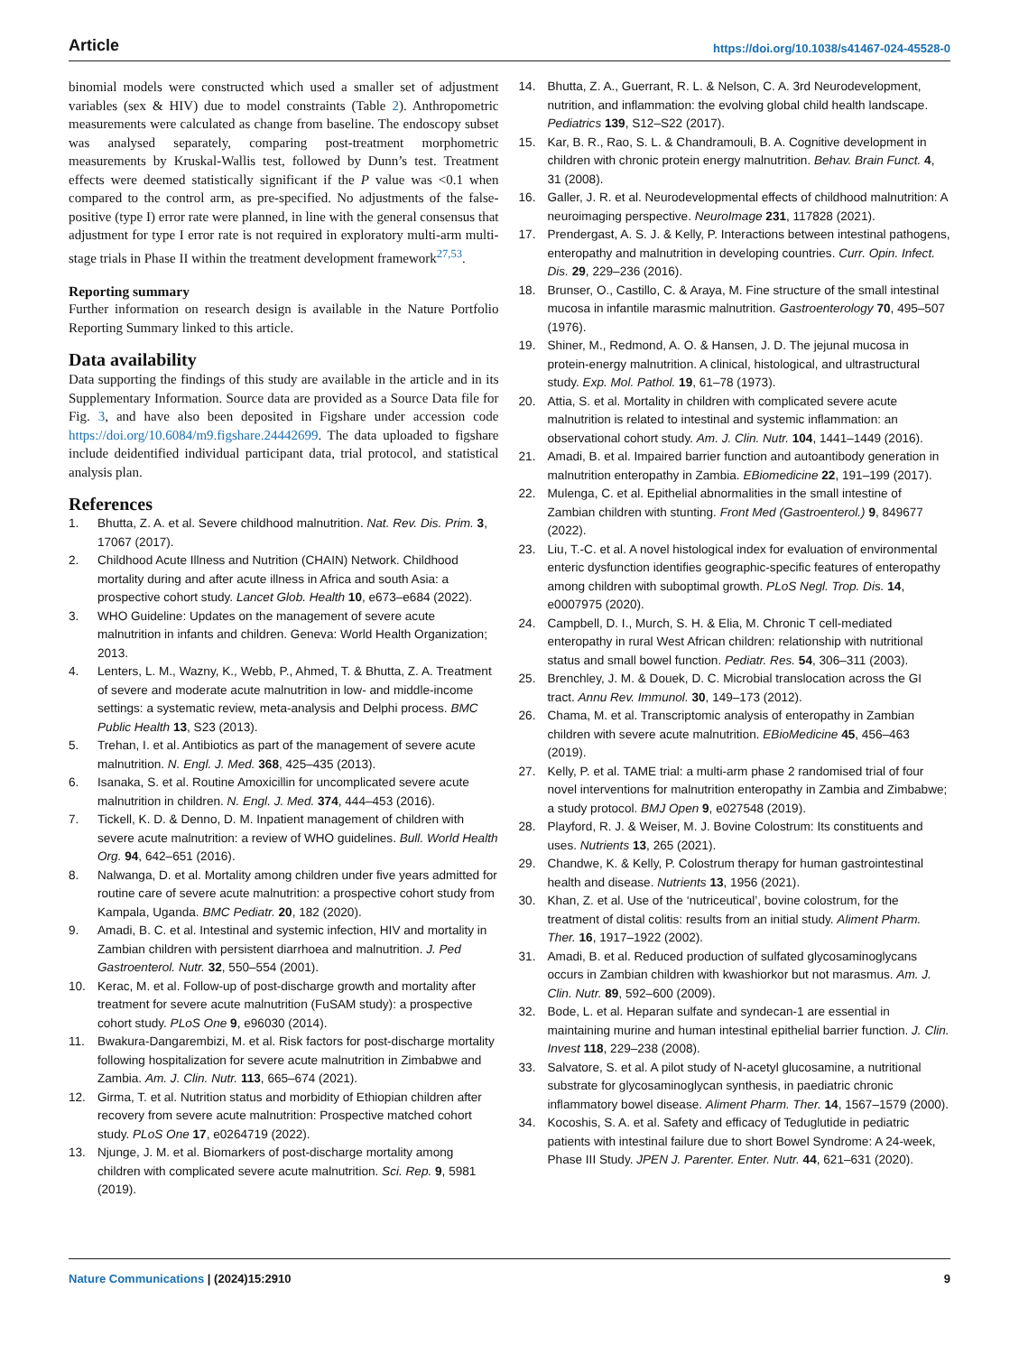Article https://doi.org/10.1038/s41467-024-45528-0
binomial models were constructed which used a smaller set of adjustment variables (sex & HIV) due to model constraints (Table 2). Anthropometric measurements were calculated as change from baseline. The endoscopy subset was analysed separately, comparing post-treatment morphometric measurements by Kruskal-Wallis test, followed by Dunn’s test. Treatment effects were deemed statistically significant if the P value was <0.1 when compared to the control arm, as pre-specified. No adjustments of the false-positive (type I) error rate were planned, in line with the general consensus that adjustment for type I error rate is not required in exploratory multi-arm multi-stage trials in Phase II within the treatment development framework<sup>27,53</sup>.
Reporting summary
Further information on research design is available in the Nature Portfolio Reporting Summary linked to this article.
Data availability
Data supporting the findings of this study are available in the article and in its Supplementary Information. Source data are provided as a Source Data file for Fig. 3, and have also been deposited in Figshare under accession code https://doi.org/10.6084/m9.figshare.24442699. The data uploaded to figshare include deidentified individual participant data, trial protocol, and statistical analysis plan.
References
1. Bhutta, Z. A. et al. Severe childhood malnutrition. Nat. Rev. Dis. Prim. 3, 17067 (2017).
2. Childhood Acute Illness and Nutrition (CHAIN) Network. Childhood mortality during and after acute illness in Africa and south Asia: a prospective cohort study. Lancet Glob. Health 10, e673–e684 (2022).
3. WHO Guideline: Updates on the management of severe acute malnutrition in infants and children. Geneva: World Health Organization; 2013.
4. Lenters, L. M., Wazny, K., Webb, P., Ahmed, T. & Bhutta, Z. A. Treatment of severe and moderate acute malnutrition in low- and middle-income settings: a systematic review, meta-analysis and Delphi process. BMC Public Health 13, S23 (2013).
5. Trehan, I. et al. Antibiotics as part of the management of severe acute malnutrition. N. Engl. J. Med. 368, 425–435 (2013).
6. Isanaka, S. et al. Routine Amoxicillin for uncomplicated severe acute malnutrition in children. N. Engl. J. Med. 374, 444–453 (2016).
7. Tickell, K. D. & Denno, D. M. Inpatient management of children with severe acute malnutrition: a review of WHO guidelines. Bull. World Health Org. 94, 642–651 (2016).
8. Nalwanga, D. et al. Mortality among children under five years admitted for routine care of severe acute malnutrition: a prospective cohort study from Kampala, Uganda. BMC Pediatr. 20, 182 (2020).
9. Amadi, B. C. et al. Intestinal and systemic infection, HIV and mortality in Zambian children with persistent diarrhoea and malnutrition. J. Ped Gastroenterol. Nutr. 32, 550–554 (2001).
10. Kerac, M. et al. Follow-up of post-discharge growth and mortality after treatment for severe acute malnutrition (FuSAM study): a prospective cohort study. PLoS One 9, e96030 (2014).
11. Bwakura-Dangarembizi, M. et al. Risk factors for post-discharge mortality following hospitalization for severe acute malnutrition in Zimbabwe and Zambia. Am. J. Clin. Nutr. 113, 665–674 (2021).
12. Girma, T. et al. Nutrition status and morbidity of Ethiopian children after recovery from severe acute malnutrition: Prospective matched cohort study. PLoS One 17, e0264719 (2022).
13. Njunge, J. M. et al. Biomarkers of post-discharge mortality among children with complicated severe acute malnutrition. Sci. Rep. 9, 5981 (2019).
14. Bhutta, Z. A., Guerrant, R. L. & Nelson, C. A. 3rd Neurodevelopment, nutrition, and inflammation: the evolving global child health landscape. Pediatrics 139, S12–S22 (2017).
15. Kar, B. R., Rao, S. L. & Chandramouli, B. A. Cognitive development in children with chronic protein energy malnutrition. Behav. Brain Funct. 4, 31 (2008).
16. Galler, J. R. et al. Neurodevelopmental effects of childhood malnutrition: A neuroimaging perspective. NeuroImage 231, 117828 (2021).
17. Prendergast, A. S. J. & Kelly, P. Interactions between intestinal pathogens, enteropathy and malnutrition in developing countries. Curr. Opin. Infect. Dis. 29, 229–236 (2016).
18. Brunser, O., Castillo, C. & Araya, M. Fine structure of the small intestinal mucosa in infantile marasmic malnutrition. Gastroenterology 70, 495–507 (1976).
19. Shiner, M., Redmond, A. O. & Hansen, J. D. The jejunal mucosa in protein-energy malnutrition. A clinical, histological, and ultrastructural study. Exp. Mol. Pathol. 19, 61–78 (1973).
20. Attia, S. et al. Mortality in children with complicated severe acute malnutrition is related to intestinal and systemic inflammation: an observational cohort study. Am. J. Clin. Nutr. 104, 1441–1449 (2016).
21. Amadi, B. et al. Impaired barrier function and autoantibody generation in malnutrition enteropathy in Zambia. EBiomedicine 22, 191–199 (2017).
22. Mulenga, C. et al. Epithelial abnormalities in the small intestine of Zambian children with stunting. Front Med (Gastroenterol.) 9, 849677 (2022).
23. Liu, T.-C. et al. A novel histological index for evaluation of environmental enteric dysfunction identifies geographic-specific features of enteropathy among children with suboptimal growth. PLoS Negl. Trop. Dis. 14, e0007975 (2020).
24. Campbell, D. I., Murch, S. H. & Elia, M. Chronic T cell-mediated enteropathy in rural West African children: relationship with nutritional status and small bowel function. Pediatr. Res. 54, 306–311 (2003).
25. Brenchley, J. M. & Douek, D. C. Microbial translocation across the GI tract. Annu Rev. Immunol. 30, 149–173 (2012).
26. Chama, M. et al. Transcriptomic analysis of enteropathy in Zambian children with severe acute malnutrition. EBioMedicine 45, 456–463 (2019).
27. Kelly, P. et al. TAME trial: a multi-arm phase 2 randomised trial of four novel interventions for malnutrition enteropathy in Zambia and Zimbabwe; a study protocol. BMJ Open 9, e027548 (2019).
28. Playford, R. J. & Weiser, M. J. Bovine Colostrum: Its constituents and uses. Nutrients 13, 265 (2021).
29. Chandwe, K. & Kelly, P. Colostrum therapy for human gastrointestinal health and disease. Nutrients 13, 1956 (2021).
30. Khan, Z. et al. Use of the ‘nutriceutical’, bovine colostrum, for the treatment of distal colitis: results from an initial study. Aliment Pharm. Ther. 16, 1917–1922 (2002).
31. Amadi, B. et al. Reduced production of sulfated glycosaminoglycans occurs in Zambian children with kwashiorkor but not marasmus. Am. J. Clin. Nutr. 89, 592–600 (2009).
32. Bode, L. et al. Heparan sulfate and syndecan-1 are essential in maintaining murine and human intestinal epithelial barrier function. J. Clin. Invest 118, 229–238 (2008).
33. Salvatore, S. et al. A pilot study of N-acetyl glucosamine, a nutritional substrate for glycosaminoglycan synthesis, in paediatric chronic inflammatory bowel disease. Aliment Pharm. Ther. 14, 1567–1579 (2000).
34. Kocoshis, S. A. et al. Safety and efficacy of Teduglutide in pediatric patients with intestinal failure due to short Bowel Syndrome: A 24-week, Phase III Study. JPEN J. Parenter. Enter. Nutr. 44, 621–631 (2020).
Nature Communications | (2024)15:2910 9